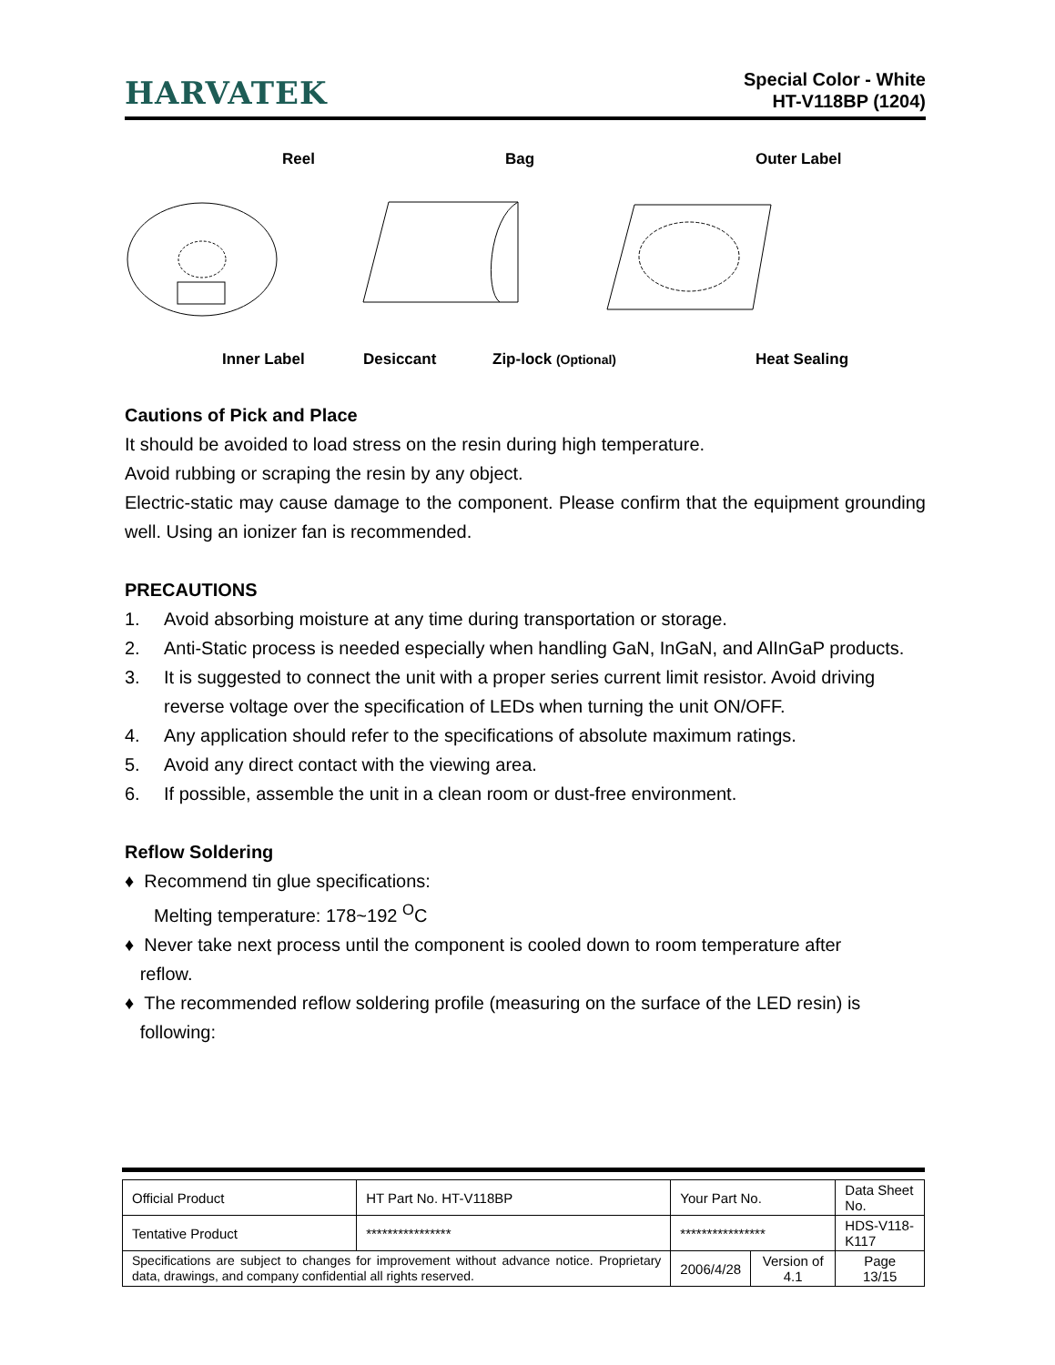HARVATEK
Special Color - White
HT-V118BP (1204)
Reel
Bag
Outer Label
Inner Label
Desiccant
Zip-lock (Optional)
Heat Sealing
Cautions of Pick and Place
It should be avoided to load stress on the resin during high temperature.
Avoid rubbing or scraping the resin by any object.
Electric-static may cause damage to the component. Please confirm that the equipment grounding well. Using an ionizer fan is recommended.
PRECAUTIONS
1. Avoid absorbing moisture at any time during transportation or storage.
2. Anti-Static process is needed especially when handling GaN, InGaN, and AlInGaP products.
3. It is suggested to connect the unit with a proper series current limit resistor. Avoid driving reverse voltage over the specification of LEDs when turning the unit ON/OFF.
4. Any application should refer to the specifications of absolute maximum ratings.
5. Avoid any direct contact with the viewing area.
6. If possible, assemble the unit in a clean room or dust-free environment.
Reflow Soldering
♦ Recommend tin glue specifications:
Melting temperature: 178~192 <sup>O</sup>C
♦ Never take next process until the component is cooled down to room temperature after
reflow.
♦ The recommended reflow soldering profile (measuring on the surface of the LED resin) is
following:
| Official Product | HT Part No. HT-V118BP | Your Part No. | | Data Sheet No. |
| Tentative Product | **************** | **************** | | HDS-V118-K117 |
| Specifications are subject to changes for improvement without advance notice. Proprietary data, drawings, and company confidential all rights reserved. | | 2006/4/28 | Version of 4.1 | Page 13/15 |